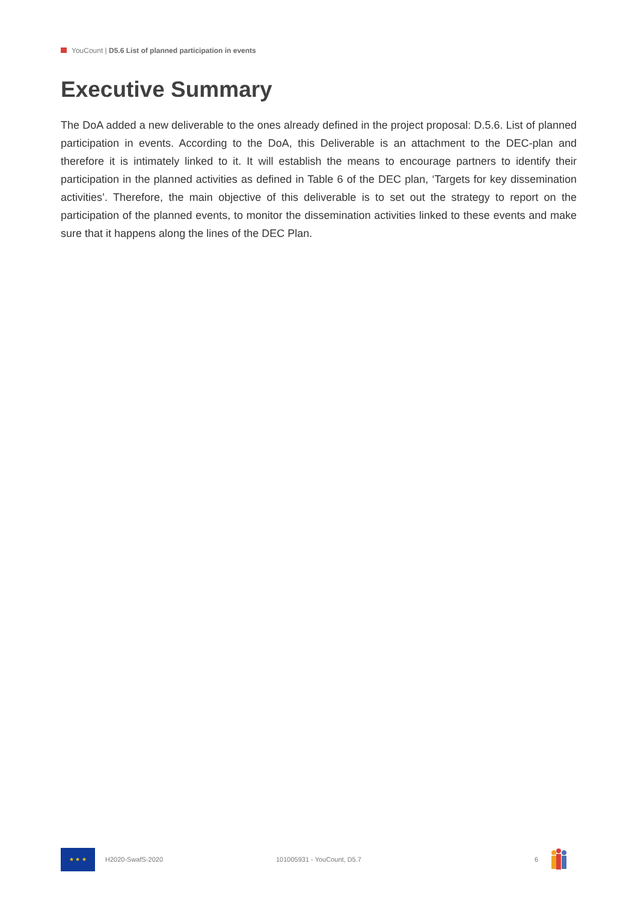YouCount | D5.6 List of planned participation in events
Executive Summary
The DoA added a new deliverable to the ones already defined in the project proposal: D.5.6. List of planned participation in events. According to the DoA, this Deliverable is an attachment to the DEC-plan and therefore it is intimately linked to it. It will establish the means to encourage partners to identify their participation in the planned activities as defined in Table 6 of the DEC plan, ‘Targets for key dissemination activities’. Therefore, the main objective of this deliverable is to set out the strategy to report on the participation of the planned events, to monitor the dissemination activities linked to these events and make sure that it happens along the lines of the DEC Plan.
★ ★ ★
H2020-SwafS-2020 101005931 - YouCount, D5.7 6